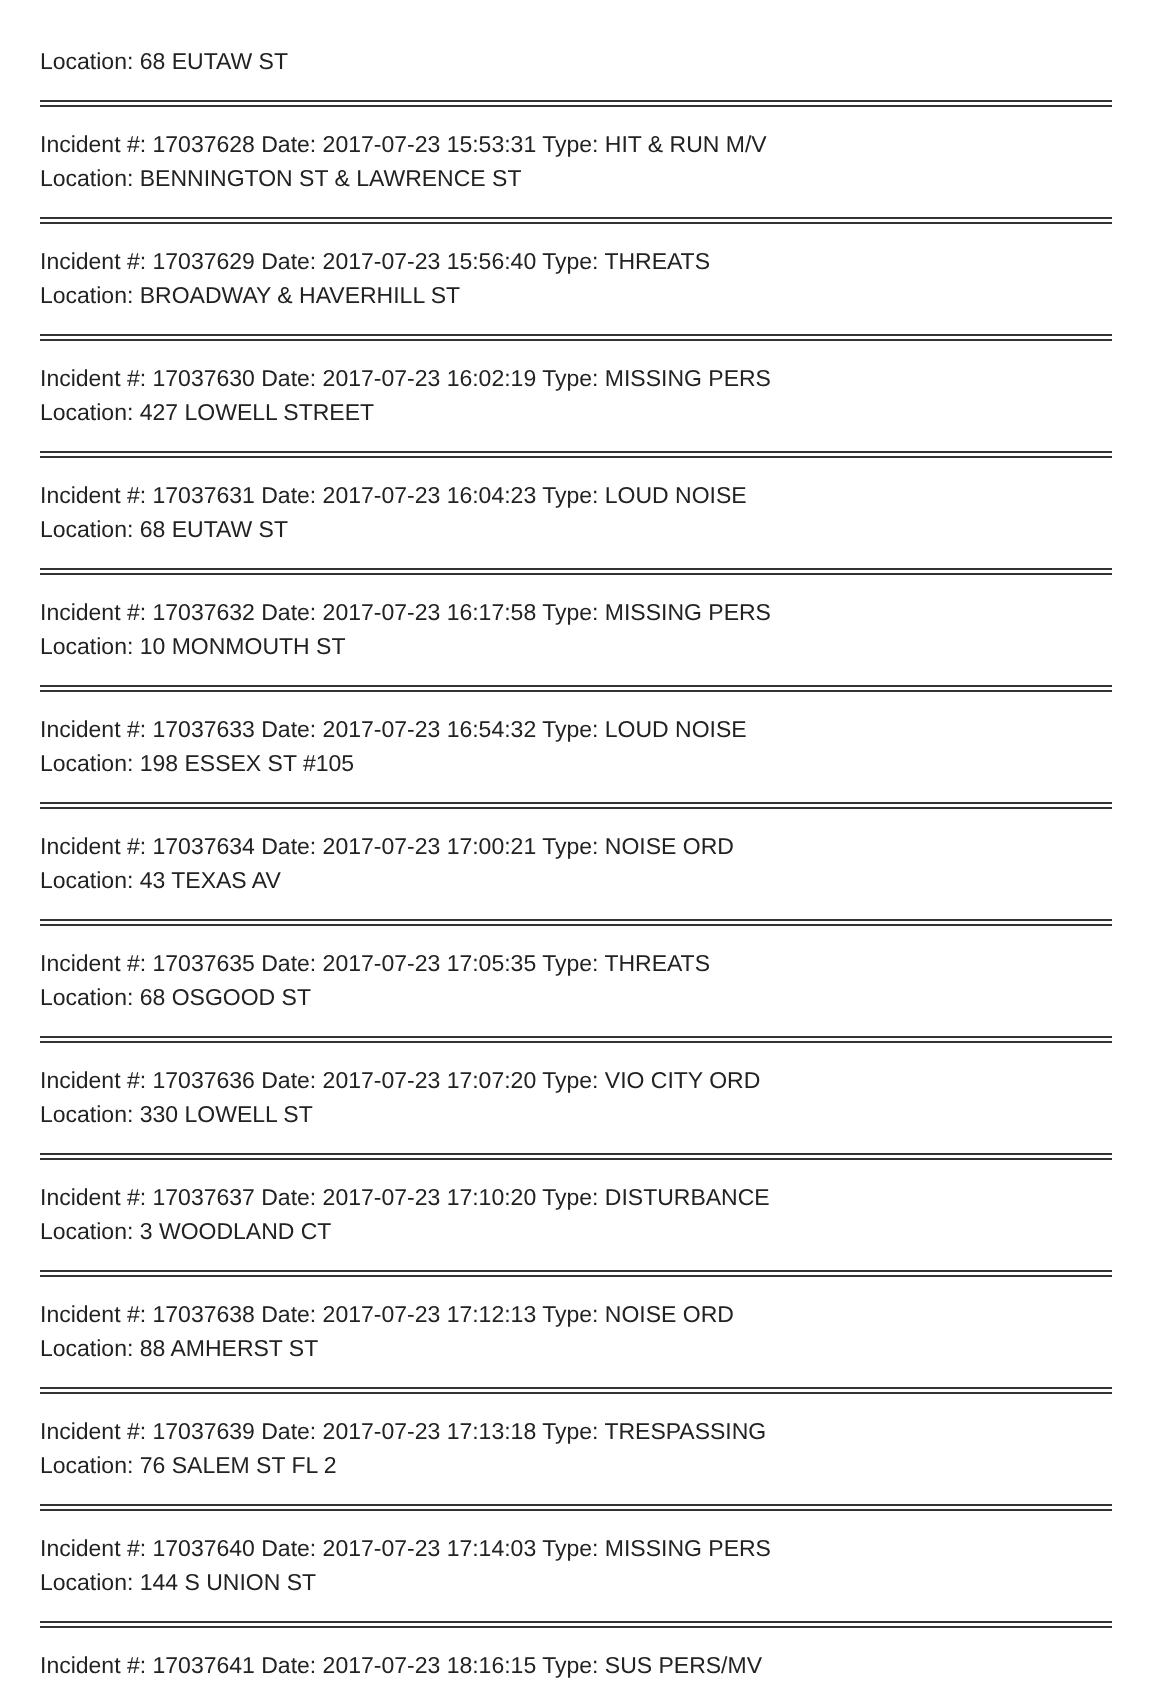Location: 68 EUTAW ST
Incident #: 17037628 Date: 2017-07-23 15:53:31 Type: HIT & RUN M/V
Location: BENNINGTON ST & LAWRENCE ST
Incident #: 17037629 Date: 2017-07-23 15:56:40 Type: THREATS
Location: BROADWAY & HAVERHILL ST
Incident #: 17037630 Date: 2017-07-23 16:02:19 Type: MISSING PERS
Location: 427 LOWELL STREET
Incident #: 17037631 Date: 2017-07-23 16:04:23 Type: LOUD NOISE
Location: 68 EUTAW ST
Incident #: 17037632 Date: 2017-07-23 16:17:58 Type: MISSING PERS
Location: 10 MONMOUTH ST
Incident #: 17037633 Date: 2017-07-23 16:54:32 Type: LOUD NOISE
Location: 198 ESSEX ST #105
Incident #: 17037634 Date: 2017-07-23 17:00:21 Type: NOISE ORD
Location: 43 TEXAS AV
Incident #: 17037635 Date: 2017-07-23 17:05:35 Type: THREATS
Location: 68 OSGOOD ST
Incident #: 17037636 Date: 2017-07-23 17:07:20 Type: VIO CITY ORD
Location: 330 LOWELL ST
Incident #: 17037637 Date: 2017-07-23 17:10:20 Type: DISTURBANCE
Location: 3 WOODLAND CT
Incident #: 17037638 Date: 2017-07-23 17:12:13 Type: NOISE ORD
Location: 88 AMHERST ST
Incident #: 17037639 Date: 2017-07-23 17:13:18 Type: TRESPASSING
Location: 76 SALEM ST FL 2
Incident #: 17037640 Date: 2017-07-23 17:14:03 Type: MISSING PERS
Location: 144 S UNION ST
Incident #: 17037641 Date: 2017-07-23 18:16:15 Type: SUS PERS/MV